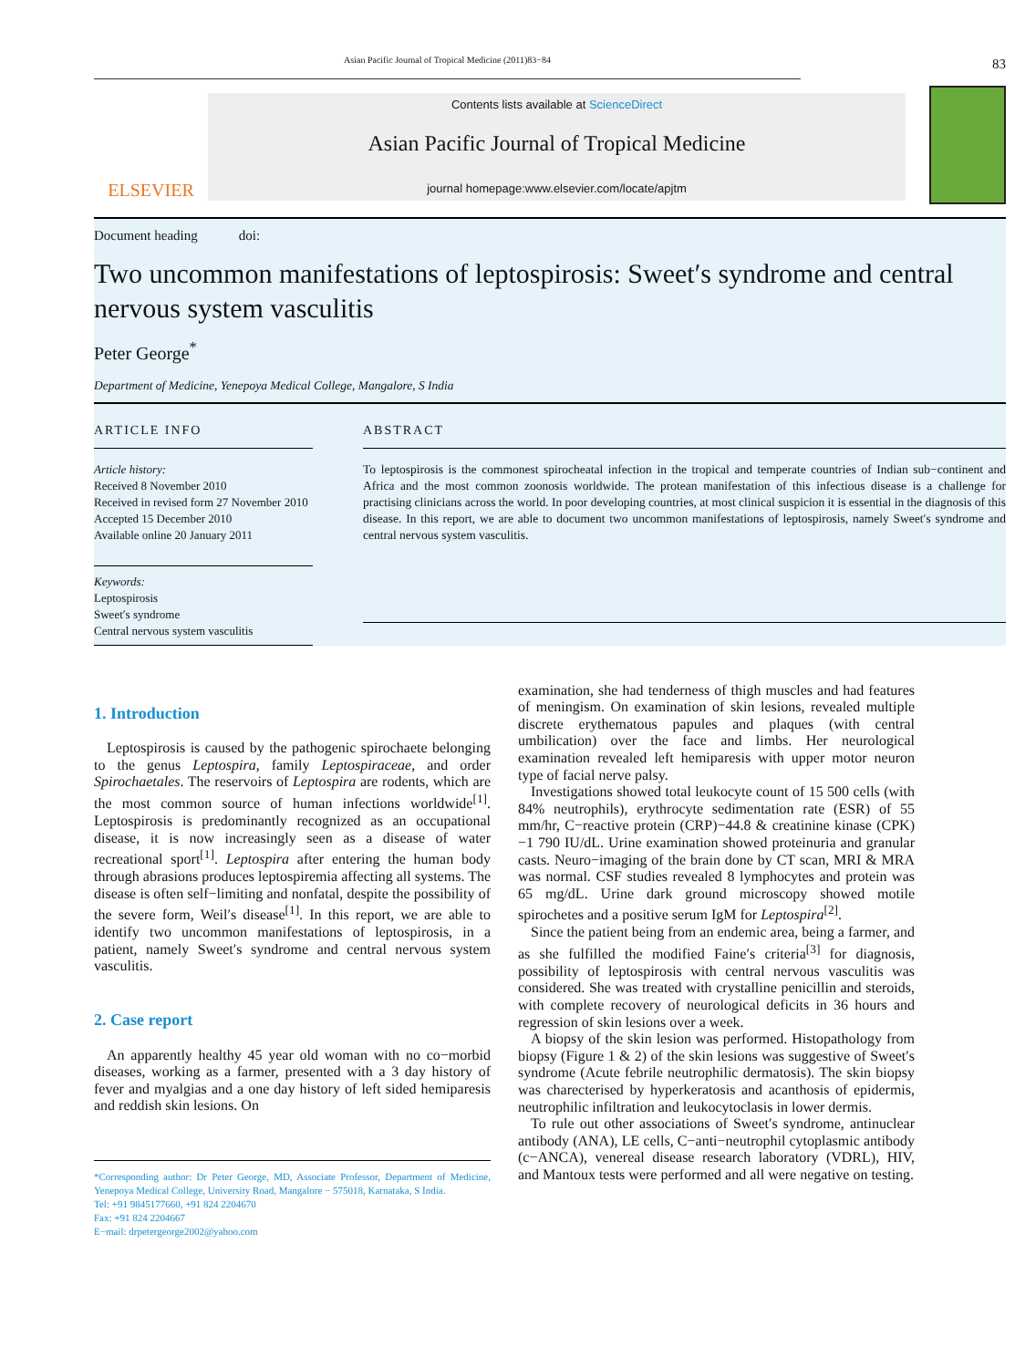Asian Pacific Journal of Tropical Medicine (2011)83−84
83
ELSEVIER
Contents lists available at ScienceDirect
Asian Pacific Journal of Tropical Medicine
journal homepage:www.elsevier.com/locate/apjtm
Document heading doi:
Two uncommon manifestations of leptospirosis: Sweet′s syndrome and central nervous system vasculitis
Peter George<sup>*</sup>
Department of Medicine, Yenepoya Medical College, Mangalore, S India
ARTICLE INFO
Article history:
Received 8 November 2010
Received in revised form 27 November 2010
Accepted 15 December 2010
Available online 20 January 2011
Keywords:
Leptospirosis
Sweet′s syndrome
Central nervous system vasculitis
ABSTRACT
To leptospirosis is the commonest spirocheatal infection in the tropical and temperate countries of Indian sub−continent and Africa and the most common zoonosis worldwide. The protean manifestation of this infectious disease is a challenge for practising clinicians across the world. In poor developing countries, at most clinical suspicion it is essential in the diagnosis of this disease. In this report, we are able to document two uncommon manifestations of leptospirosis, namely Sweet′s syndrome and central nervous system vasculitis.
1. Introduction
Leptospirosis is caused by the pathogenic spirochaete belonging to the genus Leptospira, family Leptospiraceae, and order Spirochaetales. The reservoirs of Leptospira are rodents, which are the most common source of human infections worldwide<sup>[1]</sup>. Leptospirosis is predominantly recognized as an occupational disease, it is now increasingly seen as a disease of water recreational sport<sup>[1]</sup>. Leptospira after entering the human body through abrasions produces leptospiremia affecting all systems. The disease is often self−limiting and nonfatal, despite the possibility of the severe form, Weil′s disease<sup>[1]</sup>. In this report, we are able to identify two uncommon manifestations of leptospirosis, in a patient, namely Sweet′s syndrome and central nervous system vasculitis.
2. Case report
An apparently healthy 45 year old woman with no co−morbid diseases, working as a farmer, presented with a 3 day history of fever and myalgias and a one day history of left sided hemiparesis and reddish skin lesions. On
*Corresponding author: Dr Peter George, MD, Associate Professor, Department of Medicine, Yenepoya Medical College, University Road, Mangalore − 575018, Karnataka, S India.
Tel: +91 9845177660, +91 824 2204670
Fax: +91 824 2204667
E−mail: drpetergeorge2002@yahoo.com
examination, she had tenderness of thigh muscles and had features of meningism. On examination of skin lesions, revealed multiple discrete erythematous papules and plaques (with central umbilication) over the face and limbs. Her neurological examination revealed left hemiparesis with upper motor neuron type of facial nerve palsy.
Investigations showed total leukocyte count of 15 500 cells (with 84% neutrophils), erythrocyte sedimentation rate (ESR) of 55 mm/hr, C−reactive protein (CRP)−44.8 & creatinine kinase (CPK)−1 790 IU/dL. Urine examination showed proteinuria and granular casts. Neuro−imaging of the brain done by CT scan, MRI & MRA was normal. CSF studies revealed 8 lymphocytes and protein was 65 mg/dL. Urine dark ground microscopy showed motile spirochetes and a positive serum IgM for Leptospira<sup>[2]</sup>.
Since the patient being from an endemic area, being a farmer, and as she fulfilled the modified Faine′s criteria<sup>[3]</sup> for diagnosis, possibility of leptospirosis with central nervous vasculitis was considered. She was treated with crystalline penicillin and steroids, with complete recovery of neurological deficits in 36 hours and regression of skin lesions over a week.
A biopsy of the skin lesion was performed. Histopathology from biopsy (Figure 1 & 2) of the skin lesions was suggestive of Sweet′s syndrome (Acute febrile neutrophilic dermatosis). The skin biopsy was charecterised by hyperkeratosis and acanthosis of epidermis, neutrophilic infiltration and leukocytoclasis in lower dermis.
To rule out other associations of Sweet′s syndrome, antinuclear antibody (ANA), LE cells, C−anti−neutrophil cytoplasmic antibody (c−ANCA), venereal disease research laboratory (VDRL), HIV, and Mantoux tests were performed and all were negative on testing.